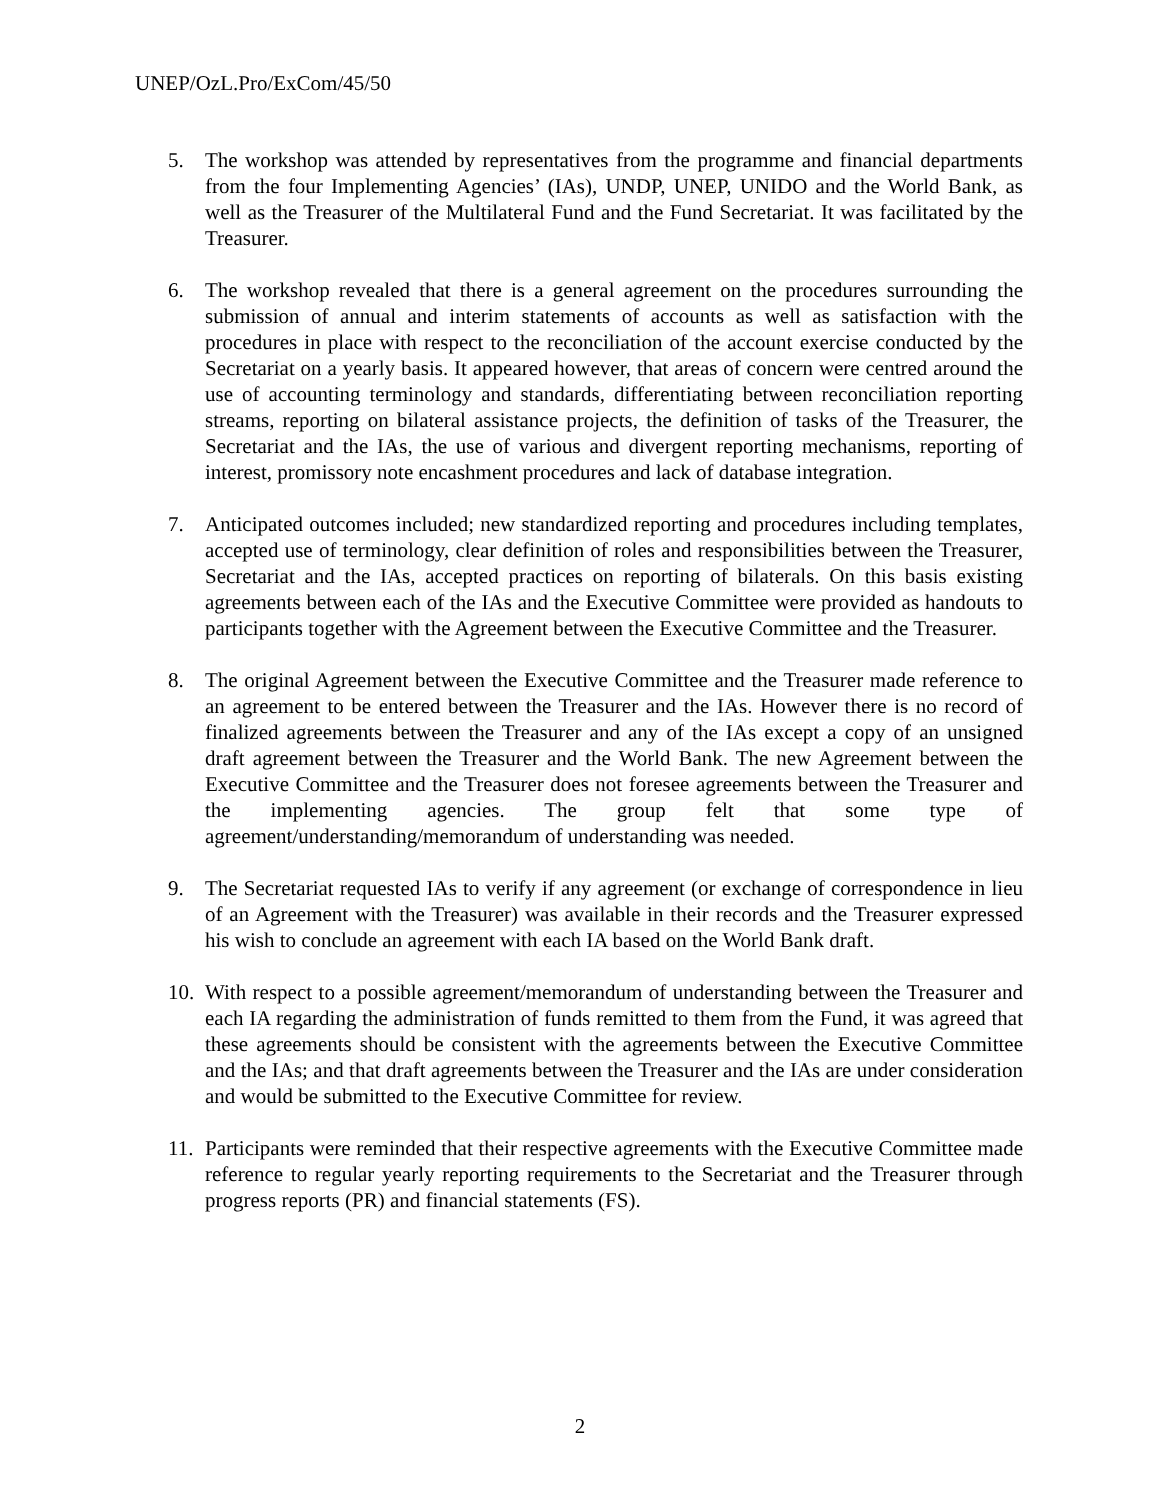UNEP/OzL.Pro/ExCom/45/50
5. The workshop was attended by representatives from the programme and financial departments from the four Implementing Agencies’ (IAs), UNDP, UNEP, UNIDO and the World Bank, as well as the Treasurer of the Multilateral Fund and the Fund Secretariat. It was facilitated by the Treasurer.
6. The workshop revealed that there is a general agreement on the procedures surrounding the submission of annual and interim statements of accounts as well as satisfaction with the procedures in place with respect to the reconciliation of the account exercise conducted by the Secretariat on a yearly basis. It appeared however, that areas of concern were centred around the use of accounting terminology and standards, differentiating between reconciliation reporting streams, reporting on bilateral assistance projects, the definition of tasks of the Treasurer, the Secretariat and the IAs, the use of various and divergent reporting mechanisms, reporting of interest, promissory note encashment procedures and lack of database integration.
7. Anticipated outcomes included; new standardized reporting and procedures including templates, accepted use of terminology, clear definition of roles and responsibilities between the Treasurer, Secretariat and the IAs, accepted practices on reporting of bilaterals. On this basis existing agreements between each of the IAs and the Executive Committee were provided as handouts to participants together with the Agreement between the Executive Committee and the Treasurer.
8. The original Agreement between the Executive Committee and the Treasurer made reference to an agreement to be entered between the Treasurer and the IAs. However there is no record of finalized agreements between the Treasurer and any of the IAs except a copy of an unsigned draft agreement between the Treasurer and the World Bank. The new Agreement between the Executive Committee and the Treasurer does not foresee agreements between the Treasurer and the implementing agencies. The group felt that some type of agreement/understanding/memorandum of understanding was needed.
9. The Secretariat requested IAs to verify if any agreement (or exchange of correspondence in lieu of an Agreement with the Treasurer) was available in their records and the Treasurer expressed his wish to conclude an agreement with each IA based on the World Bank draft.
10. With respect to a possible agreement/memorandum of understanding between the Treasurer and each IA regarding the administration of funds remitted to them from the Fund, it was agreed that these agreements should be consistent with the agreements between the Executive Committee and the IAs; and that draft agreements between the Treasurer and the IAs are under consideration and would be submitted to the Executive Committee for review.
11. Participants were reminded that their respective agreements with the Executive Committee made reference to regular yearly reporting requirements to the Secretariat and the Treasurer through progress reports (PR) and financial statements (FS).
2